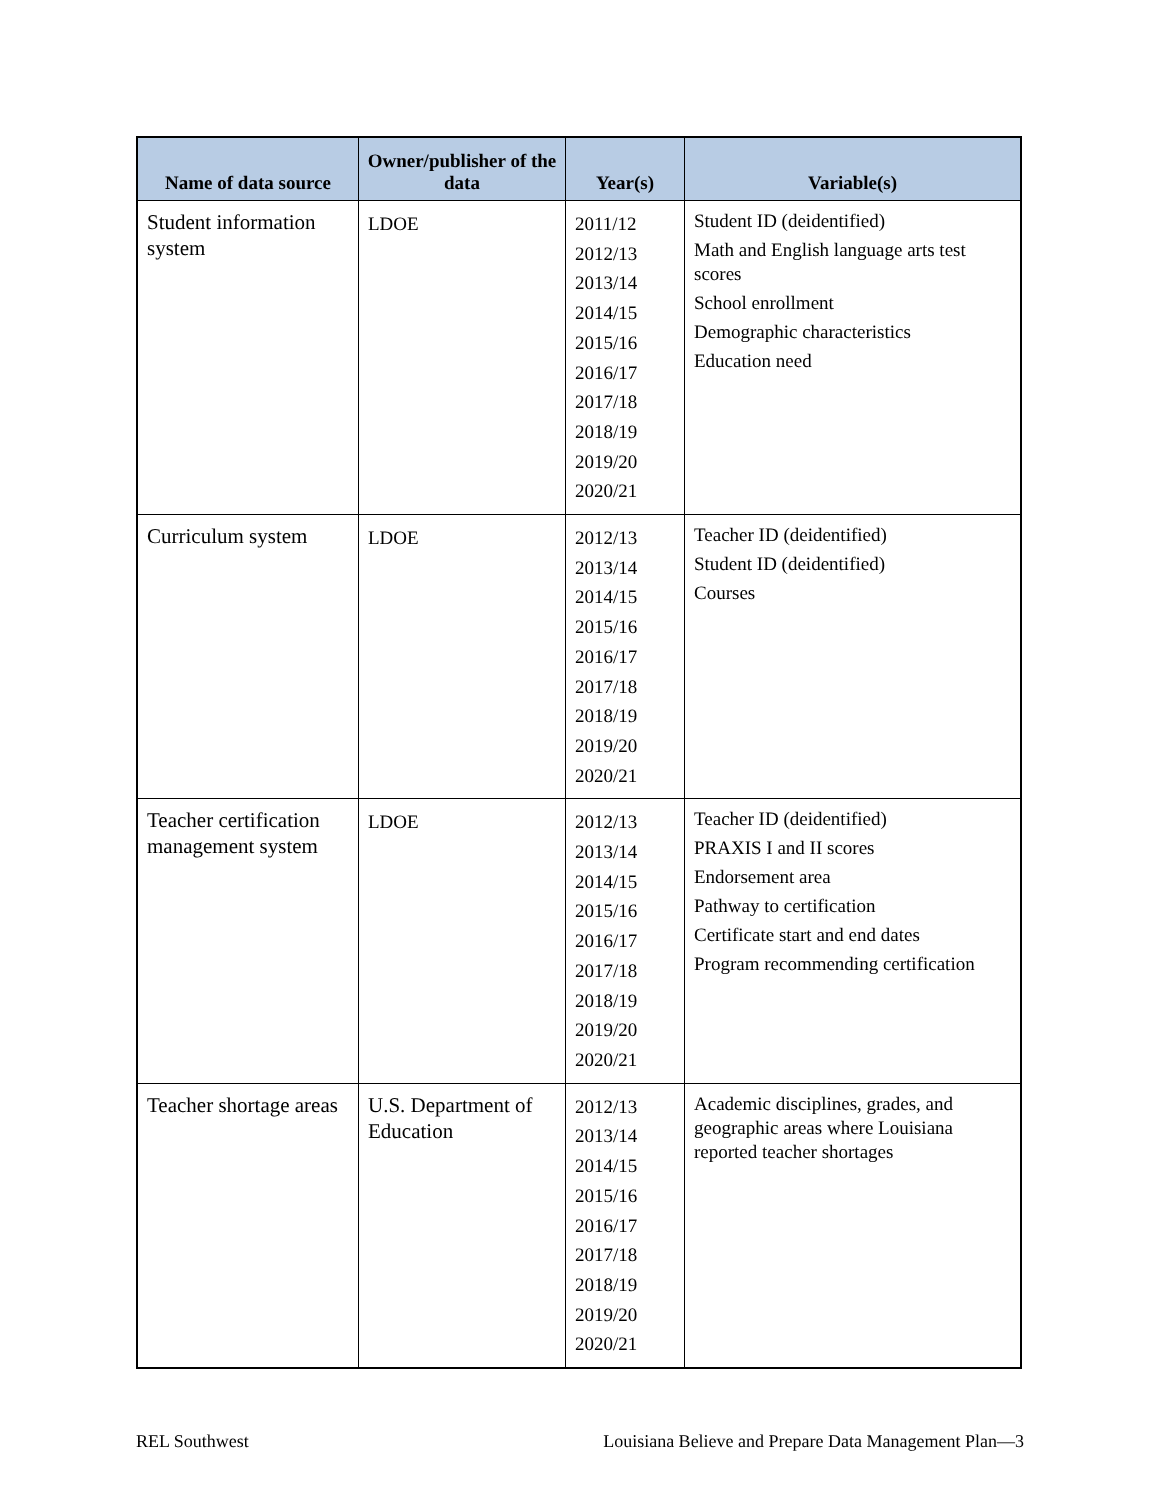| Name of data source | Owner/publisher of the data | Year(s) | Variable(s) |
| --- | --- | --- | --- |
| Student information system | LDOE | 2011/12 2012/13 2013/14 2014/15 2015/16 2016/17 2017/18 2018/19 2019/20 2020/21 | Student ID (deidentified) Math and English language arts test scores School enrollment Demographic characteristics Education need |
| Curriculum system | LDOE | 2012/13 2013/14 2014/15 2015/16 2016/17 2017/18 2018/19 2019/20 2020/21 | Teacher ID (deidentified) Student ID (deidentified) Courses |
| Teacher certification management system | LDOE | 2012/13 2013/14 2014/15 2015/16 2016/17 2017/18 2018/19 2019/20 2020/21 | Teacher ID (deidentified) PRAXIS I and II scores Endorsement area Pathway to certification Certificate start and end dates Program recommending certification |
| Teacher shortage areas | U.S. Department of Education | 2012/13 2013/14 2014/15 2015/16 2016/17 2017/18 2018/19 2019/20 2020/21 | Academic disciplines, grades, and geographic areas where Louisiana reported teacher shortages |
REL Southwest Louisiana Believe and Prepare Data Management Plan—3